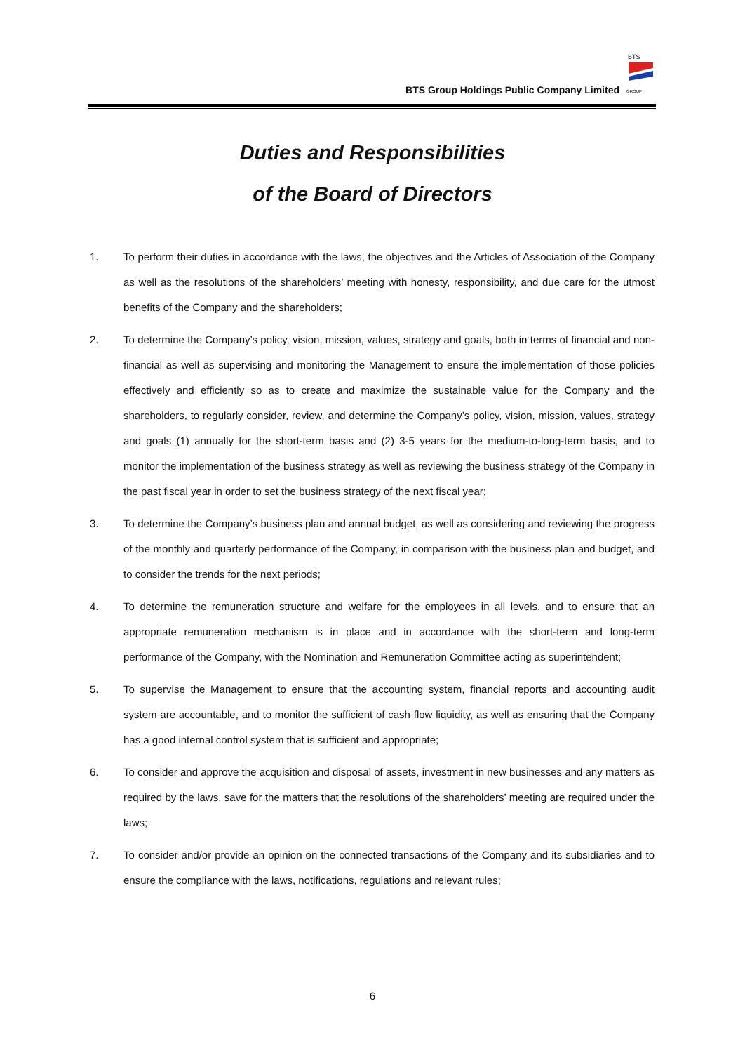BTS Group Holdings Public Company Limited
BTS
GROUP
Duties and Responsibilities
of the Board of Directors
1. To perform their duties in accordance with the laws, the objectives and the Articles of Association of the Company as well as the resolutions of the shareholders’ meeting with honesty, responsibility, and due care for the utmost benefits of the Company and the shareholders;
2. To determine the Company’s policy, vision, mission, values, strategy and goals, both in terms of financial and non-financial as well as supervising and monitoring the Management to ensure the implementation of those policies effectively and efficiently so as to create and maximize the sustainable value for the Company and the shareholders, to regularly consider, review, and determine the Company’s policy, vision, mission, values, strategy and goals (1) annually for the short-term basis and (2) 3-5 years for the medium-to-long-term basis, and to monitor the implementation of the business strategy as well as reviewing the business strategy of the Company in the past fiscal year in order to set the business strategy of the next fiscal year;
3. To determine the Company’s business plan and annual budget, as well as considering and reviewing the progress of the monthly and quarterly performance of the Company, in comparison with the business plan and budget, and to consider the trends for the next periods;
4. To determine the remuneration structure and welfare for the employees in all levels, and to ensure that an appropriate remuneration mechanism is in place and in accordance with the short-term and long-term performance of the Company, with the Nomination and Remuneration Committee acting as superintendent;
5. To supervise the Management to ensure that the accounting system, financial reports and accounting audit system are accountable, and to monitor the sufficient of cash flow liquidity, as well as ensuring that the Company has a good internal control system that is sufficient and appropriate;
6. To consider and approve the acquisition and disposal of assets, investment in new businesses and any matters as required by the laws, save for the matters that the resolutions of the shareholders’ meeting are required under the laws;
7. To consider and/or provide an opinion on the connected transactions of the Company and its subsidiaries and to ensure the compliance with the laws, notifications, regulations and relevant rules;
6